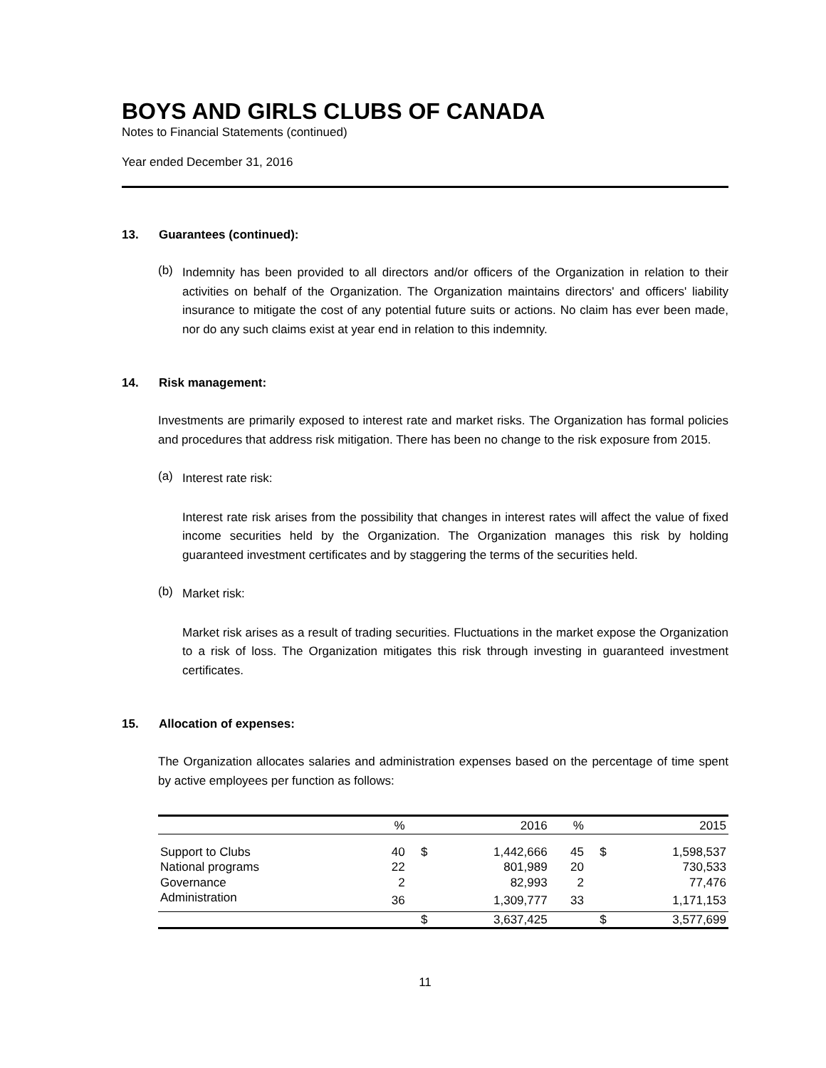BOYS AND GIRLS CLUBS OF CANADA
Notes to Financial Statements (continued)
Year ended December 31, 2016
13. Guarantees (continued):
(b)
Indemnity has been provided to all directors and/or officers of the Organization in relation to their activities on behalf of the Organization. The Organization maintains directors' and officers' liability insurance to mitigate the cost of any potential future suits or actions. No claim has ever been made, nor do any such claims exist at year end in relation to this indemnity.
14. Risk management:
Investments are primarily exposed to interest rate and market risks. The Organization has formal policies and procedures that address risk mitigation. There has been no change to the risk exposure from 2015.
(a)
Interest rate risk:
Interest rate risk arises from the possibility that changes in interest rates will affect the value of fixed income securities held by the Organization. The Organization manages this risk by holding guaranteed investment certificates and by staggering the terms of the securities held.
(b)
Market risk:
Market risk arises as a result of trading securities. Fluctuations in the market expose the Organization to a risk of loss. The Organization mitigates this risk through investing in guaranteed investment certificates.
15. Allocation of expenses:
The Organization allocates salaries and administration expenses based on the percentage of time spent by active employees per function as follows:
| | % | | 2016 | % | | 2015 |
| --- | --- | --- | --- | --- | --- | --- |
| Support to Clubs | 40 | $ | 1,442,666 | 45 | $ | 1,598,537 |
| National programs | 22 | | 801,989 | 20 | | 730,533 |
| Governance | 2 | | 82,993 | 2 | | 77,476 |
| Administration | 36 | | 1,309,777 | 33 | | 1,171,153 |
| | | $ | 3,637,425 | | $ | 3,577,699 |
11